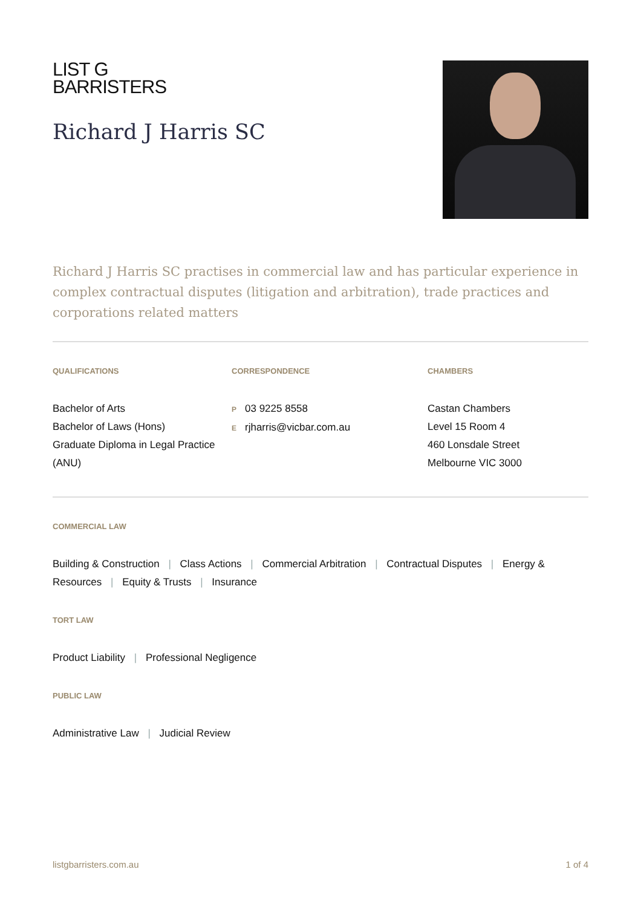LIST G
BARRISTERS
Richard J Harris SC
Richard J Harris SC practises in commercial law and has particular experience in complex contractual disputes (litigation and arbitration), trade practices and corporations related matters
QUALIFICATIONS
Bachelor of Arts
Bachelor of Laws (Hons)
Graduate Diploma in Legal Practice (ANU)
CORRESPONDENCE
P 03 9225 8558
Erjharris@vicbar.com.au
CHAMBERS
Castan Chambers
Level 15 Room 4
460 Lonsdale Street
Melbourne VIC 3000
COMMERCIAL LAW
Building & Construction | Class Actions | Commercial Arbitration | Contractual Disputes | Energy & Resources | Equity & Trusts | Insurance
TORT LAW
Product Liability | Professional Negligence
PUBLIC LAW
Administrative Law | Judicial Review
listgbarristers.com.au 1 of 4